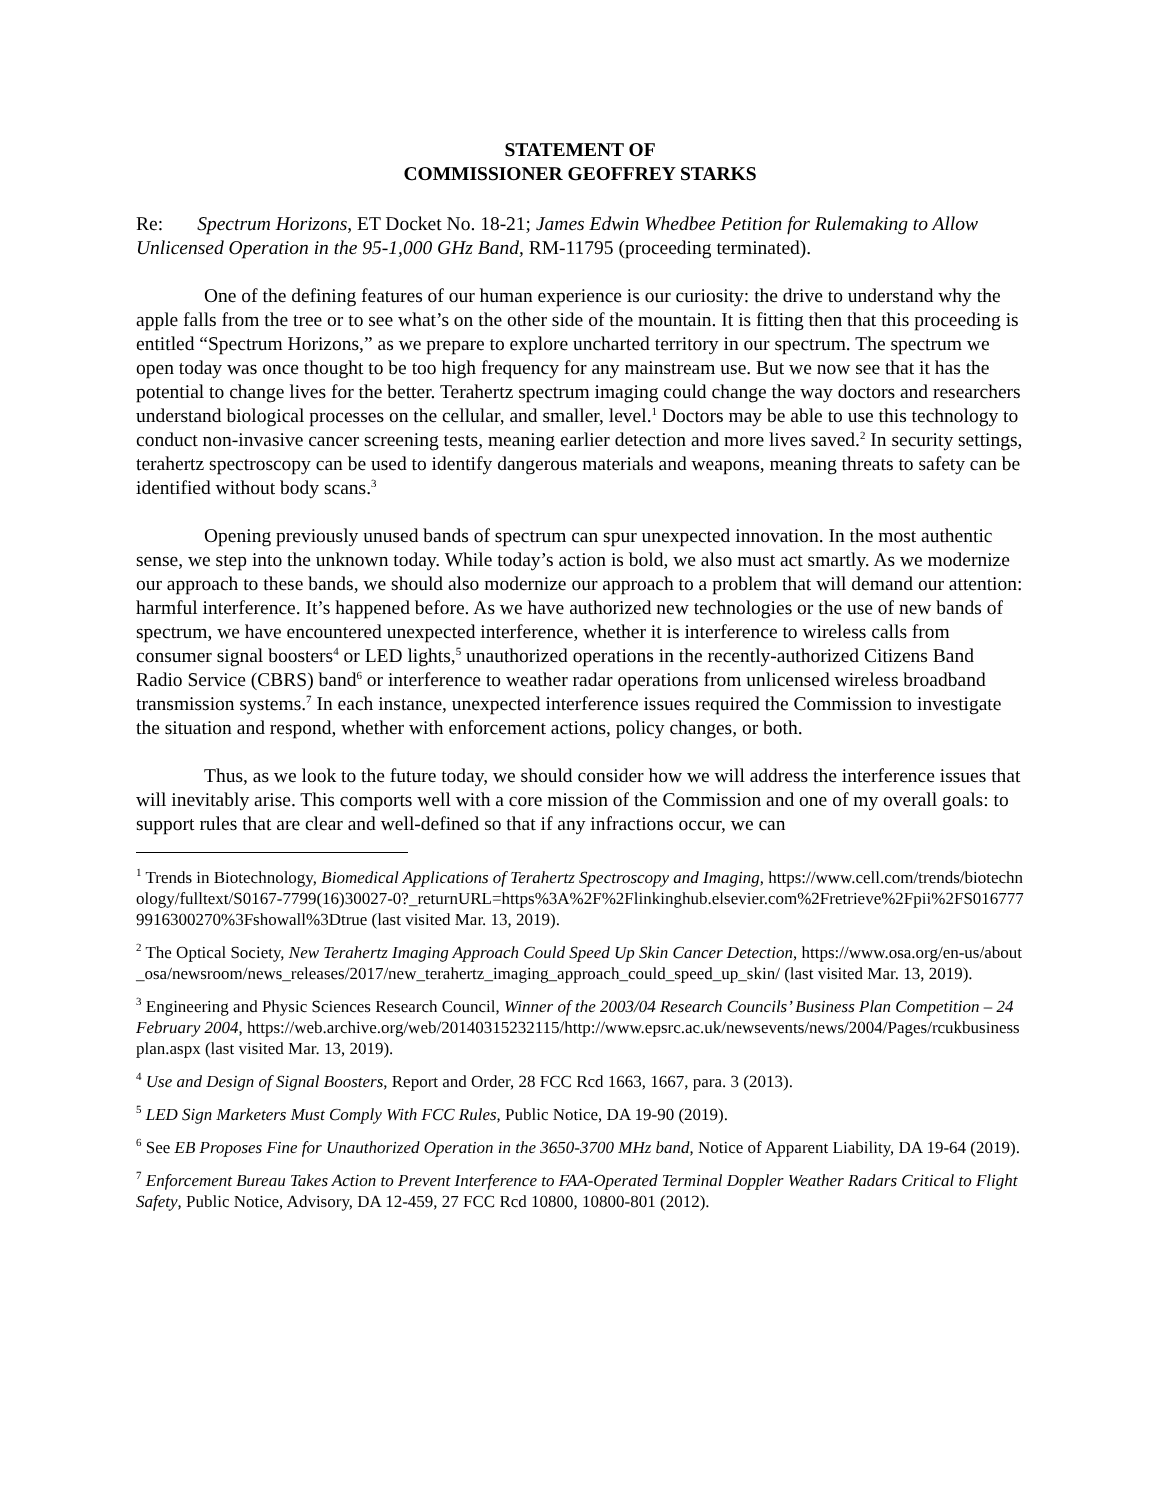STATEMENT OF
COMMISSIONER GEOFFREY STARKS
Re: Spectrum Horizons, ET Docket No. 18-21; James Edwin Whedbee Petition for Rulemaking to Allow Unlicensed Operation in the 95-1,000 GHz Band, RM-11795 (proceeding terminated).
One of the defining features of our human experience is our curiosity: the drive to understand why the apple falls from the tree or to see what’s on the other side of the mountain. It is fitting then that this proceeding is entitled “Spectrum Horizons,” as we prepare to explore uncharted territory in our spectrum. The spectrum we open today was once thought to be too high frequency for any mainstream use. But we now see that it has the potential to change lives for the better. Terahertz spectrum imaging could change the way doctors and researchers understand biological processes on the cellular, and smaller, level.<sup>1</sup> Doctors may be able to use this technology to conduct non-invasive cancer screening tests, meaning earlier detection and more lives saved.<sup>2</sup> In security settings, terahertz spectroscopy can be used to identify dangerous materials and weapons, meaning threats to safety can be identified without body scans.<sup>3</sup>
Opening previously unused bands of spectrum can spur unexpected innovation. In the most authentic sense, we step into the unknown today. While today’s action is bold, we also must act smartly. As we modernize our approach to these bands, we should also modernize our approach to a problem that will demand our attention: harmful interference. It’s happened before. As we have authorized new technologies or the use of new bands of spectrum, we have encountered unexpected interference, whether it is interference to wireless calls from consumer signal boosters<sup>4</sup> or LED lights,<sup>5</sup> unauthorized operations in the recently-authorized Citizens Band Radio Service (CBRS) band<sup>6</sup> or interference to weather radar operations from unlicensed wireless broadband transmission systems.<sup>7</sup> In each instance, unexpected interference issues required the Commission to investigate the situation and respond, whether with enforcement actions, policy changes, or both.
Thus, as we look to the future today, we should consider how we will address the interference issues that will inevitably arise. This comports well with a core mission of the Commission and one of my overall goals: to support rules that are clear and well-defined so that if any infractions occur, we can
<sup>1</sup> Trends in Biotechnology, Biomedical Applications of Terahertz Spectroscopy and Imaging, https://www.cell.com/trends/biotechnology/fulltext/S0167-7799(16)30027-0?_returnURL=https%3A%2F%2Flinkinghub.elsevier.com%2Fretrieve%2Fpii%2FS0167779916300270%3Fshowall%3Dtrue (last visited Mar. 13, 2019).
<sup>2</sup> The Optical Society, New Terahertz Imaging Approach Could Speed Up Skin Cancer Detection, https://www.osa.org/en-us/about_osa/newsroom/news_releases/2017/new_terahertz_imaging_approach_could_speed_up_skin/ (last visited Mar. 13, 2019).
<sup>3</sup> Engineering and Physic Sciences Research Council, Winner of the 2003/04 Research Councils’ Business Plan Competition – 24 February 2004, https://web.archive.org/web/20140315232115/http://www.epsrc.ac.uk/newsevents/news/2004/Pages/rcukbusinessplan.aspx (last visited Mar. 13, 2019).
<sup>4</sup> Use and Design of Signal Boosters, Report and Order, 28 FCC Rcd 1663, 1667, para. 3 (2013).
<sup>5</sup> LED Sign Marketers Must Comply With FCC Rules, Public Notice, DA 19-90 (2019).
<sup>6</sup> See EB Proposes Fine for Unauthorized Operation in the 3650-3700 MHz band, Notice of Apparent Liability, DA 19-64 (2019).
<sup>7</sup> Enforcement Bureau Takes Action to Prevent Interference to FAA-Operated Terminal Doppler Weather Radars Critical to Flight Safety, Public Notice, Advisory, DA 12-459, 27 FCC Rcd 10800, 10800-801 (2012).